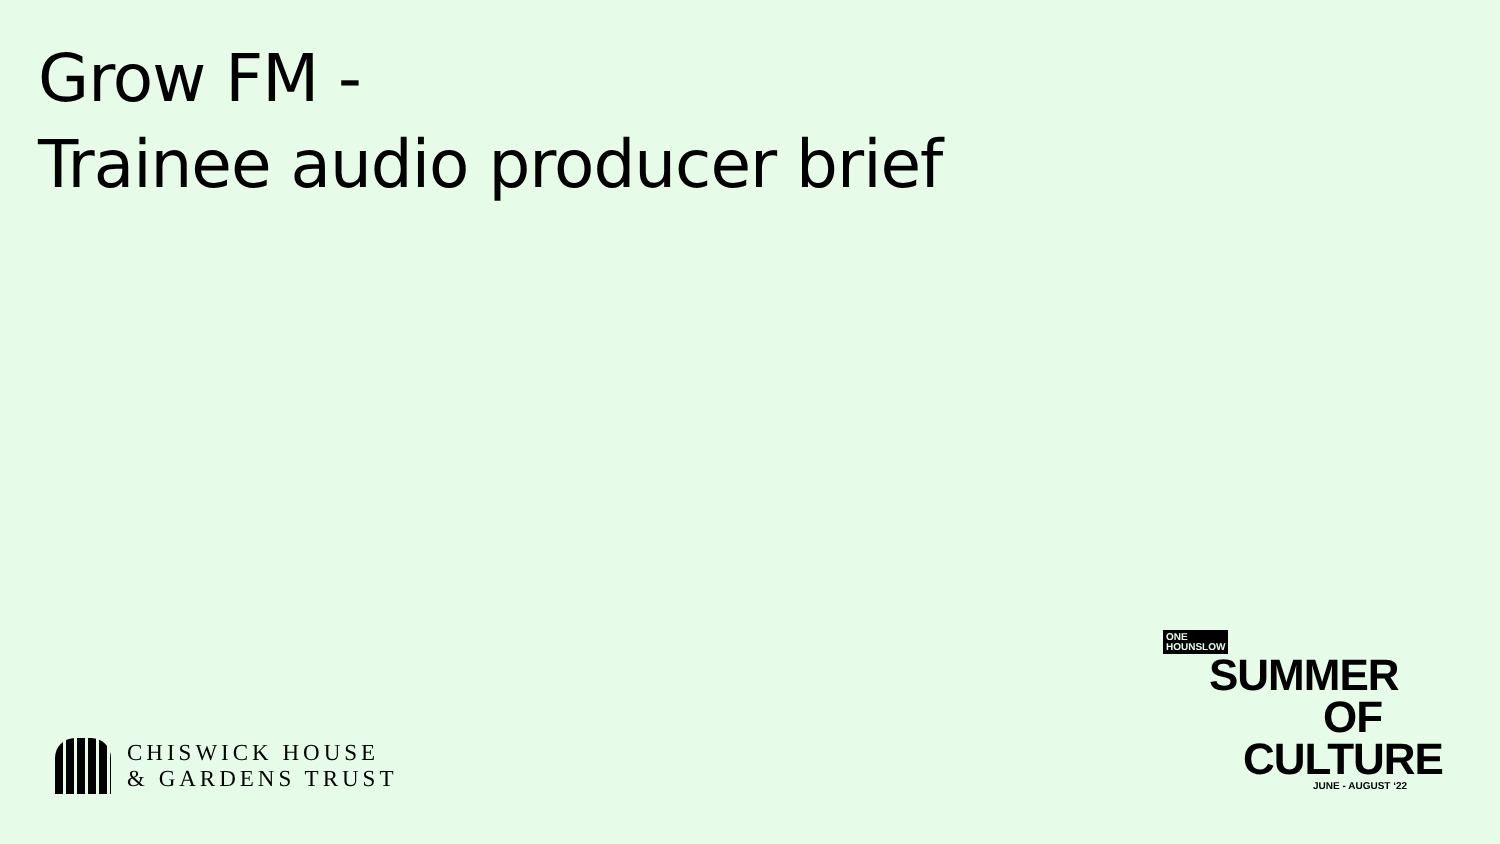Grow FM -
Trainee audio producer brief
CHISWICK HOUSE
& GARDENS TRUST
ONE
HOUNSLOW
SUMMER
OF
CULTURE
JUNE - AUGUST ‘22